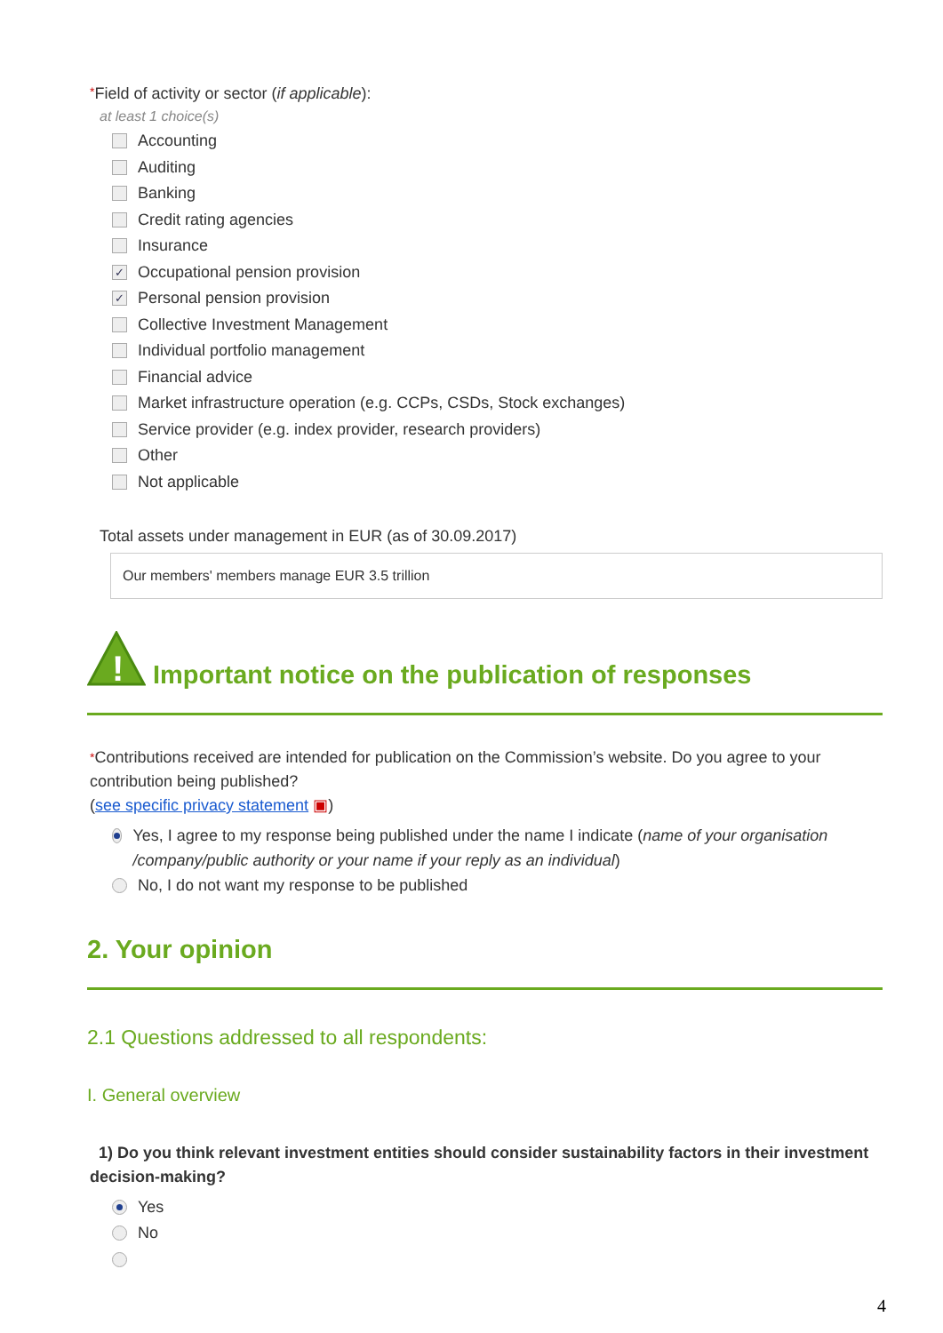*Field of activity or sector (if applicable):
at least 1 choice(s)
Accounting
Auditing
Banking
Credit rating agencies
Insurance
✓ Occupational pension provision
✓ Personal pension provision
Collective Investment Management
Individual portfolio management
Financial advice
Market infrastructure operation (e.g. CCPs, CSDs, Stock exchanges)
Service provider (e.g. index provider, research providers)
Other
Not applicable
Total assets under management in EUR (as of 30.09.2017)
Our members' members manage EUR 3.5 trillion
!
Important notice on the publication of responses
*Contributions received are intended for publication on the Commission’s website. Do you agree to your contribution being published?
(see specific privacy statement ▣)
Yes, I agree to my response being published under the name I indicate (name of your organisation /company/public authority or your name if your reply as an individual)
No, I do not want my response to be published
2. Your opinion
2.1 Questions addressed to all respondents:
I. General overview
1) Do you think relevant investment entities should consider sustainability factors in their investment decision-making?
Yes
No
4